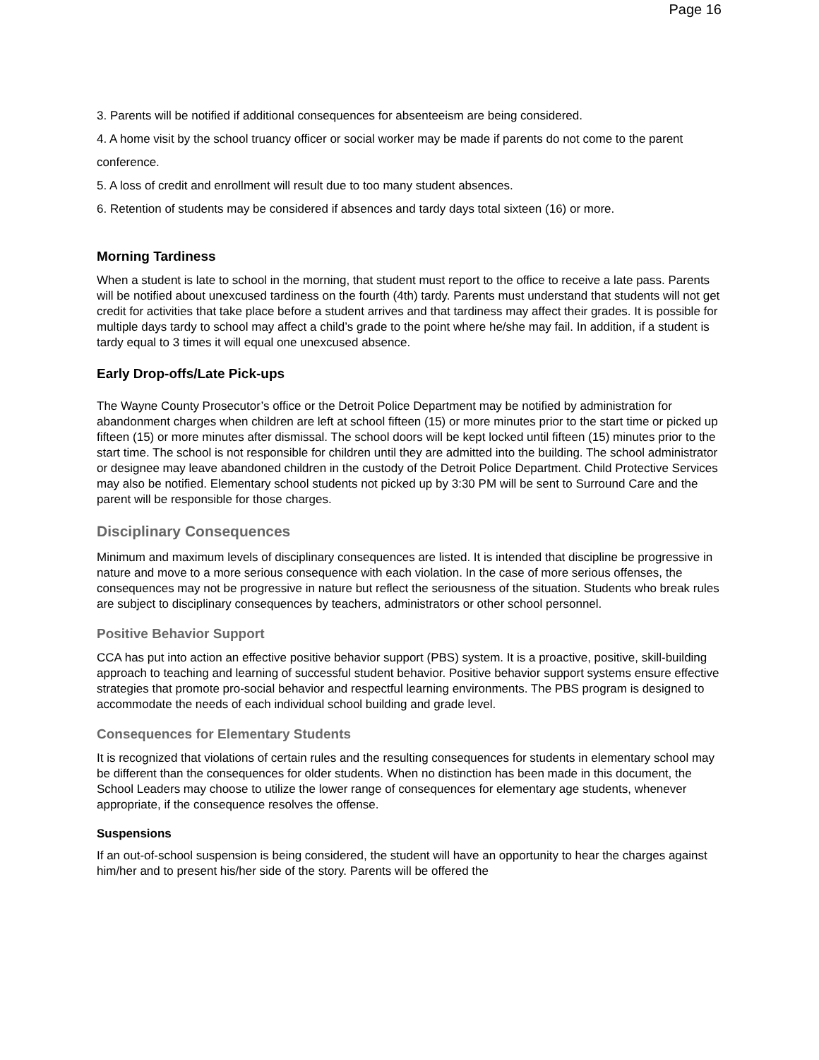Page 16
3. Parents will be notified if additional consequences for absenteeism are being considered.
4. A home visit by the school truancy officer or social worker may be made if parents do not come to the parent conference.
5. A loss of credit and enrollment will result due to too many student absences.
6. Retention of students may be considered if absences and tardy days total sixteen (16) or more.
Morning Tardiness
When a student is late to school in the morning, that student must report to the office to receive a late pass. Parents will be notified about unexcused tardiness on the fourth (4th) tardy. Parents must understand that students will not get credit for activities that take place before a student arrives and that tardiness may affect their grades. It is possible for multiple days tardy to school may affect a child’s grade to the point where he/she may fail. In addition, if a student is tardy equal to 3 times it will equal one unexcused absence.
Early Drop-offs/Late Pick-ups
The Wayne County Prosecutor’s office or the Detroit Police Department may be notified by administration for abandonment charges when children are left at school fifteen (15) or more minutes prior to the start time or picked up fifteen (15) or more minutes after dismissal. The school doors will be kept locked until fifteen (15) minutes prior to the start time. The school is not responsible for children until they are admitted into the building. The school administrator or designee may leave abandoned children in the custody of the Detroit Police Department. Child Protective Services may also be notified. Elementary school students not picked up by 3:30 PM will be sent to Surround Care and the parent will be responsible for those charges.
Disciplinary Consequences
Minimum and maximum levels of disciplinary consequences are listed. It is intended that discipline be progressive in nature and move to a more serious consequence with each violation. In the case of more serious offenses, the consequences may not be progressive in nature but reflect the seriousness of the situation. Students who break rules are subject to disciplinary consequences by teachers, administrators or other school personnel.
Positive Behavior Support
CCA has put into action an effective positive behavior support (PBS) system. It is a proactive, positive, skill-building approach to teaching and learning of successful student behavior. Positive behavior support systems ensure effective strategies that promote pro-social behavior and respectful learning environments. The PBS program is designed to accommodate the needs of each individual school building and grade level.
Consequences for Elementary Students
It is recognized that violations of certain rules and the resulting consequences for students in elementary school may be different than the consequences for older students. When no distinction has been made in this document, the School Leaders may choose to utilize the lower range of consequences for elementary age students, whenever appropriate, if the consequence resolves the offense.
Suspensions
If an out-of-school suspension is being considered, the student will have an opportunity to hear the charges against him/her and to present his/her side of the story. Parents will be offered the